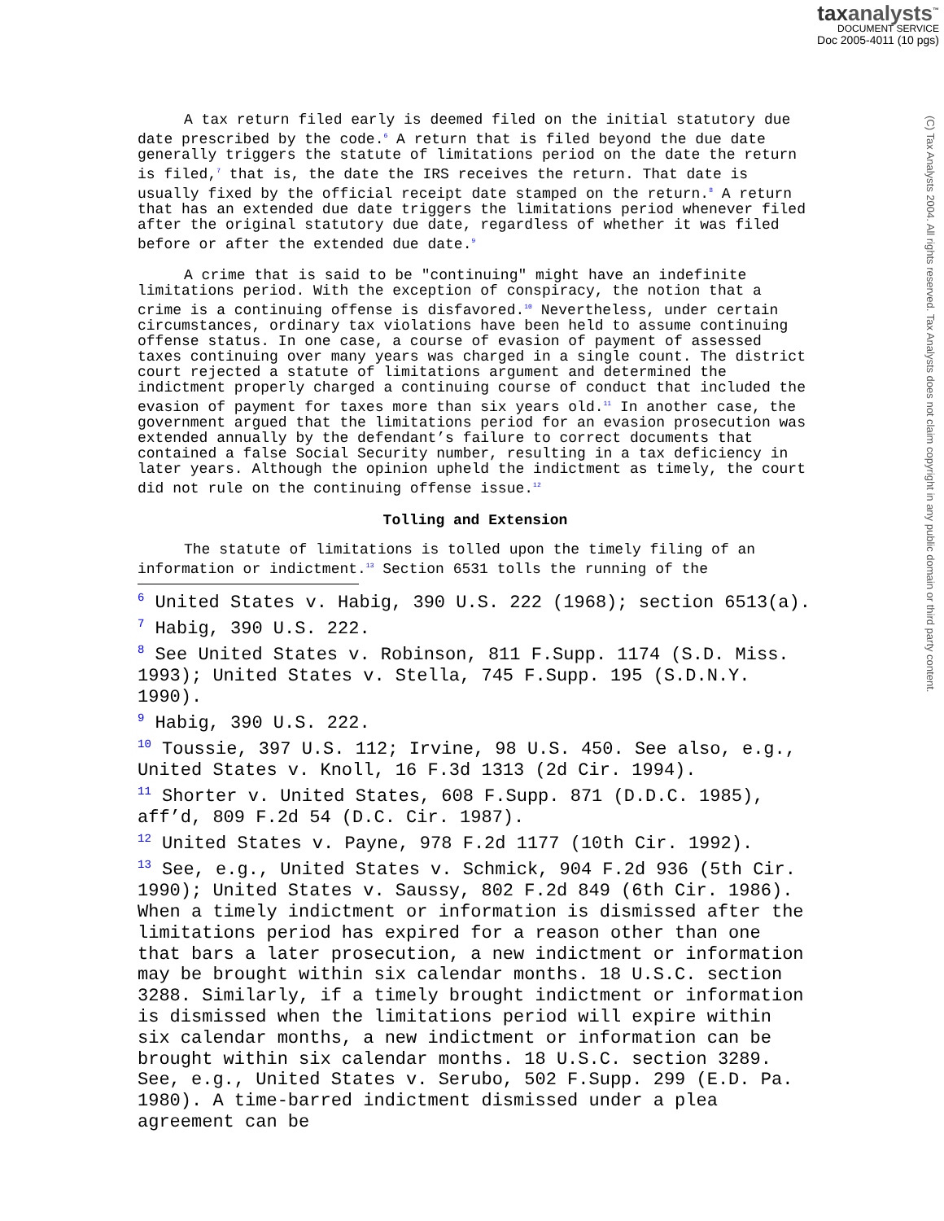taxanalysts<sup>™</sup>
DOCUMENT SERVICE
Doc 2005-4011 (10 pgs)
(C) Tax Analysts 2004. All rights reserved. Tax Analysts does not claim copyright in any public domain or third party content.
A tax return filed early is deemed filed on the initial statutory due date prescribed by the code.<sup>6</sup> A return that is filed beyond the due date generally triggers the statute of limitations period on the date the return is filed,<sup>7</sup> that is, the date the IRS receives the return. That date is usually fixed by the official receipt date stamped on the return.<sup>8</sup> A return that has an extended due date triggers the limitations period whenever filed after the original statutory due date, regardless of whether it was filed before or after the extended due date.<sup>9</sup>
A crime that is said to be "continuing" might have an indefinite limitations period. With the exception of conspiracy, the notion that a crime is a continuing offense is disfavored.<sup>10</sup> Nevertheless, under certain circumstances, ordinary tax violations have been held to assume continuing offense status. In one case, a course of evasion of payment of assessed taxes continuing over many years was charged in a single count. The district court rejected a statute of limitations argument and determined the indictment properly charged a continuing course of conduct that included the evasion of payment for taxes more than six years old.<sup>11</sup> In another case, the government argued that the limitations period for an evasion prosecution was extended annually by the defendant’s failure to correct documents that contained a false Social Security number, resulting in a tax deficiency in later years. Although the opinion upheld the indictment as timely, the court did not rule on the continuing offense issue.<sup>12</sup>
Tolling and Extension
The statute of limitations is tolled upon the timely filing of an information or indictment.<sup>13</sup> Section 6531 tolls the running of the
<sup>6</sup> United States v. Habig, 390 U.S. 222 (1968); section 6513(a).
<sup>7</sup> Habig, 390 U.S. 222.
<sup>8</sup> See United States v. Robinson, 811 F.Supp. 1174 (S.D. Miss. 1993); United States v. Stella, 745 F.Supp. 195 (S.D.N.Y. 1990).
<sup>9</sup> Habig, 390 U.S. 222.
<sup>10</sup> Toussie, 397 U.S. 112; Irvine, 98 U.S. 450. See also, e.g., United States v. Knoll, 16 F.3d 1313 (2d Cir. 1994).
<sup>11</sup> Shorter v. United States, 608 F.Supp. 871 (D.D.C. 1985), aff’d, 809 F.2d 54 (D.C. Cir. 1987).
<sup>12</sup> United States v. Payne, 978 F.2d 1177 (10th Cir. 1992).
<sup>13</sup> See, e.g., United States v. Schmick, 904 F.2d 936 (5th Cir. 1990); United States v. Saussy, 802 F.2d 849 (6th Cir. 1986). When a timely indictment or information is dismissed after the limitations period has expired for a reason other than one that bars a later prosecution, a new indictment or information may be brought within six calendar months. 18 U.S.C. section 3288. Similarly, if a timely brought indictment or information is dismissed when the limitations period will expire within six calendar months, a new indictment or information can be brought within six calendar months. 18 U.S.C. section 3289. See, e.g., United States v. Serubo, 502 F.Supp. 299 (E.D. Pa. 1980). A time-barred indictment dismissed under a plea agreement can be